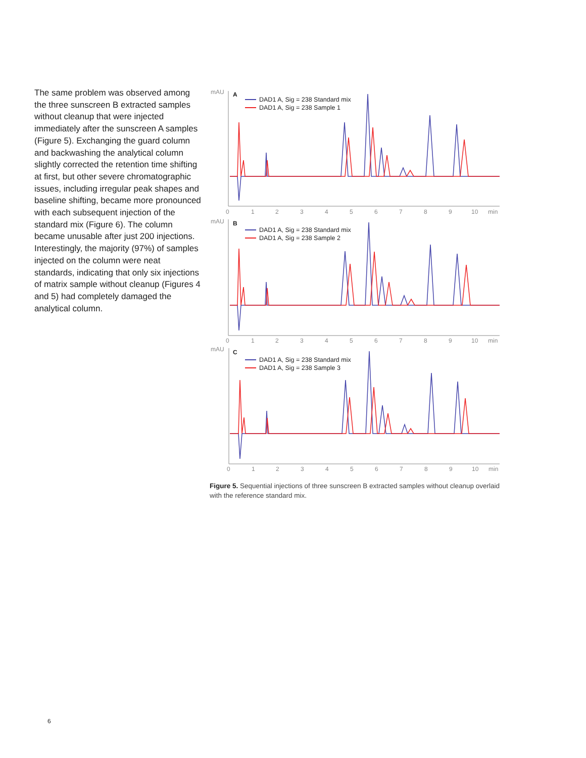The same problem was observed among the three sunscreen B extracted samples without cleanup that were injected immediately after the sunscreen A samples (Figure 5). Exchanging the guard column and backwashing the analytical column slightly corrected the retention time shifting at first, but other severe chromatographic issues, including irregular peak shapes and baseline shifting, became more pronounced with each subsequent injection of the standard mix (Figure 6). The column became unusable after just 200 injections. Interestingly, the majority (97%) of samples injected on the column were neat standards, indicating that only six injections of matrix sample without cleanup (Figures 4 and 5) had completely damaged the analytical column.
mAU
mAU
mAU
A
B
C
DAD1 A, Sig = 238 Standard mix
DAD1 A, Sig = 238 Sample 1
DAD1 A, Sig = 238 Standard mix
DAD1 A, Sig = 238 Sample 2
DAD1 A, Sig = 238 Standard mix
DAD1 A, Sig = 238 Sample 3
0
1
2
3
4
5
6
7
8
9
10
min
0
1
2
3
4
5
6
7
8
9
10
min
0
1
2
3
4
5
6
7
8
9
10
min
Figure 5. Sequential injections of three sunscreen B extracted samples without cleanup overlaid with the reference standard mix.
6